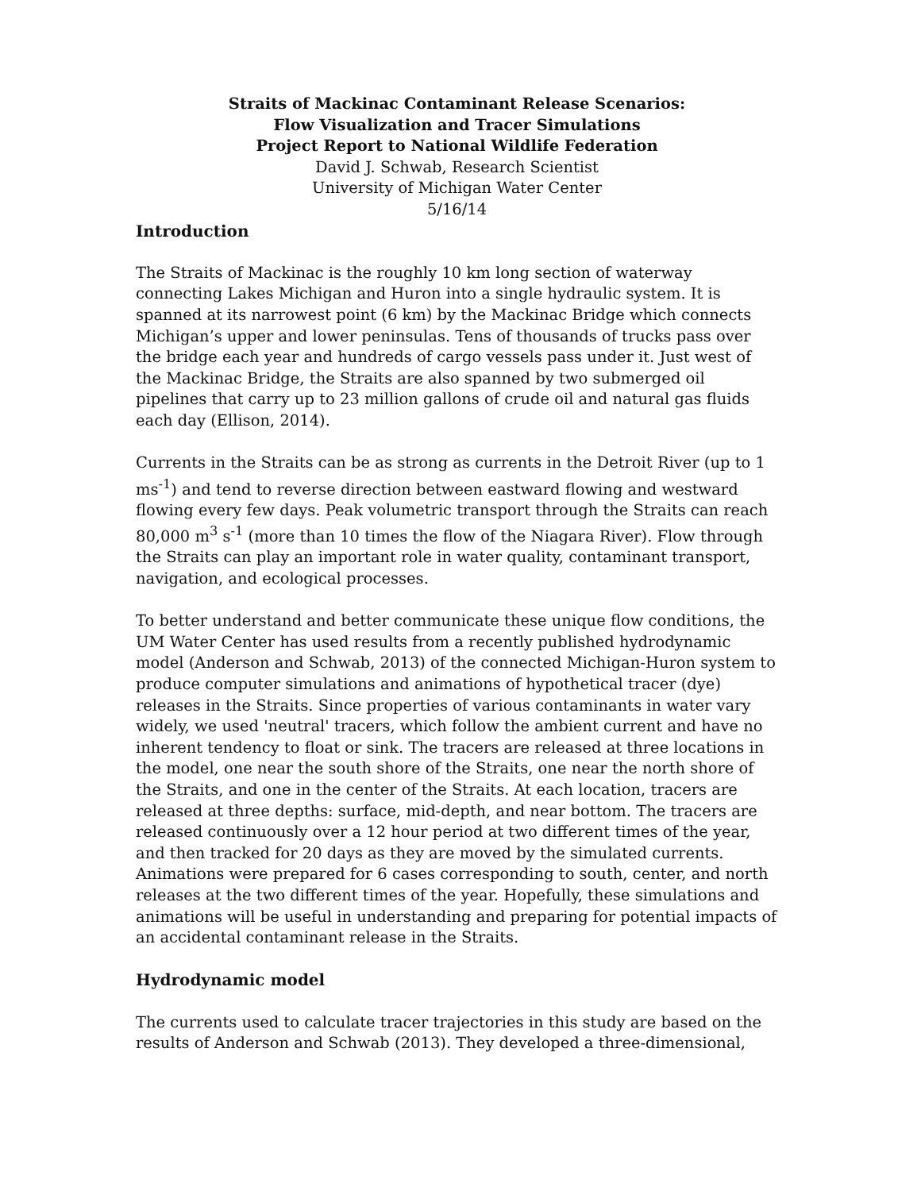Straits of Mackinac Contaminant Release Scenarios:
Flow Visualization and Tracer Simulations
Project Report to National Wildlife Federation
David J. Schwab, Research Scientist
University of Michigan Water Center
5/16/14
Introduction
The Straits of Mackinac is the roughly 10 km long section of waterway connecting Lakes Michigan and Huron into a single hydraulic system. It is spanned at its narrowest point (6 km) by the Mackinac Bridge which connects Michigan’s upper and lower peninsulas. Tens of thousands of trucks pass over the bridge each year and hundreds of cargo vessels pass under it. Just west of the Mackinac Bridge, the Straits are also spanned by two submerged oil pipelines that carry up to 23 million gallons of crude oil and natural gas fluids each day (Ellison, 2014).
Currents in the Straits can be as strong as currents in the Detroit River (up to 1 ms<sup>-1</sup>) and tend to reverse direction between eastward flowing and westward flowing every few days. Peak volumetric transport through the Straits can reach 80,000 m<sup>3</sup> s<sup>-1</sup> (more than 10 times the flow of the Niagara River). Flow through the Straits can play an important role in water quality, contaminant transport, navigation, and ecological processes.
To better understand and better communicate these unique flow conditions, the UM Water Center has used results from a recently published hydrodynamic model (Anderson and Schwab, 2013) of the connected Michigan-Huron system to produce computer simulations and animations of hypothetical tracer (dye) releases in the Straits. Since properties of various contaminants in water vary widely, we used 'neutral' tracers, which follow the ambient current and have no inherent tendency to float or sink. The tracers are released at three locations in the model, one near the south shore of the Straits, one near the north shore of the Straits, and one in the center of the Straits. At each location, tracers are released at three depths: surface, mid-depth, and near bottom. The tracers are released continuously over a 12 hour period at two different times of the year, and then tracked for 20 days as they are moved by the simulated currents. Animations were prepared for 6 cases corresponding to south, center, and north releases at the two different times of the year. Hopefully, these simulations and animations will be useful in understanding and preparing for potential impacts of an accidental contaminant release in the Straits.
Hydrodynamic model
The currents used to calculate tracer trajectories in this study are based on the results of Anderson and Schwab (2013). They developed a three-dimensional,